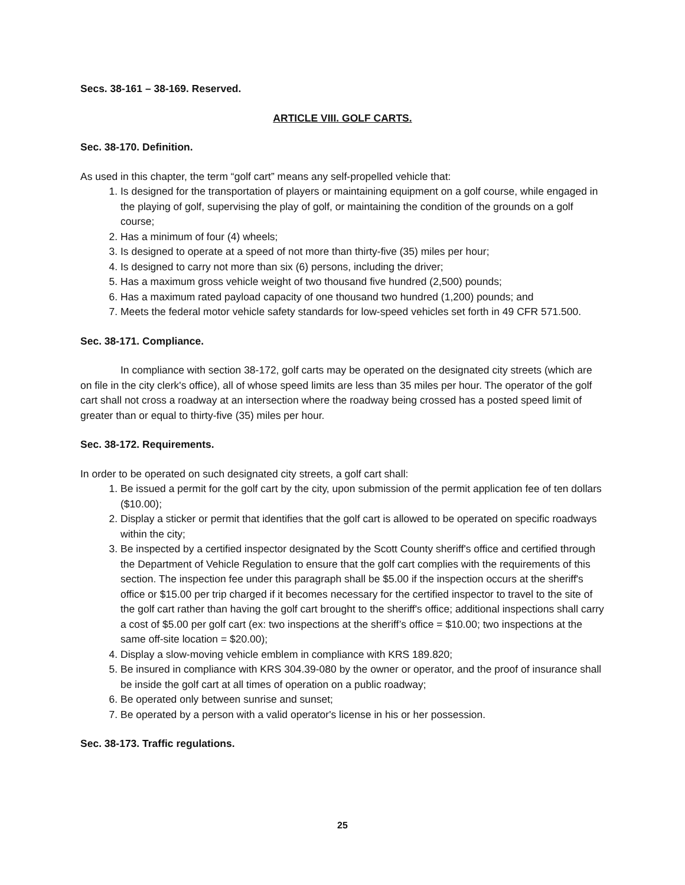Secs. 38-161 – 38-169. Reserved.
ARTICLE VIII. GOLF CARTS.
Sec. 38-170. Definition.
As used in this chapter, the term “golf cart” means any self-propelled vehicle that:
1. Is designed for the transportation of players or maintaining equipment on a golf course, while engaged in the playing of golf, supervising the play of golf, or maintaining the condition of the grounds on a golf course;
2. Has a minimum of four (4) wheels;
3. Is designed to operate at a speed of not more than thirty-five (35) miles per hour;
4. Is designed to carry not more than six (6) persons, including the driver;
5. Has a maximum gross vehicle weight of two thousand five hundred (2,500) pounds;
6. Has a maximum rated payload capacity of one thousand two hundred (1,200) pounds; and
7. Meets the federal motor vehicle safety standards for low-speed vehicles set forth in 49 CFR 571.500.
Sec. 38-171. Compliance.
In compliance with section 38-172, golf carts may be operated on the designated city streets (which are on file in the city clerk's office), all of whose speed limits are less than 35 miles per hour. The operator of the golf cart shall not cross a roadway at an intersection where the roadway being crossed has a posted speed limit of greater than or equal to thirty-five (35) miles per hour.
Sec. 38-172. Requirements.
In order to be operated on such designated city streets, a golf cart shall:
1. Be issued a permit for the golf cart by the city, upon submission of the permit application fee of ten dollars ($10.00);
2. Display a sticker or permit that identifies that the golf cart is allowed to be operated on specific roadways within the city;
3. Be inspected by a certified inspector designated by the Scott County sheriff's office and certified through the Department of Vehicle Regulation to ensure that the golf cart complies with the requirements of this section. The inspection fee under this paragraph shall be $5.00 if the inspection occurs at the sheriff's office or $15.00 per trip charged if it becomes necessary for the certified inspector to travel to the site of the golf cart rather than having the golf cart brought to the sheriff's office; additional inspections shall carry a cost of $5.00 per golf cart (ex: two inspections at the sheriff’s office = $10.00; two inspections at the same off-site location = $20.00);
4. Display a slow-moving vehicle emblem in compliance with KRS 189.820;
5. Be insured in compliance with KRS 304.39-080 by the owner or operator, and the proof of insurance shall be inside the golf cart at all times of operation on a public roadway;
6. Be operated only between sunrise and sunset;
7. Be operated by a person with a valid operator's license in his or her possession.
Sec. 38-173. Traffic regulations.
25